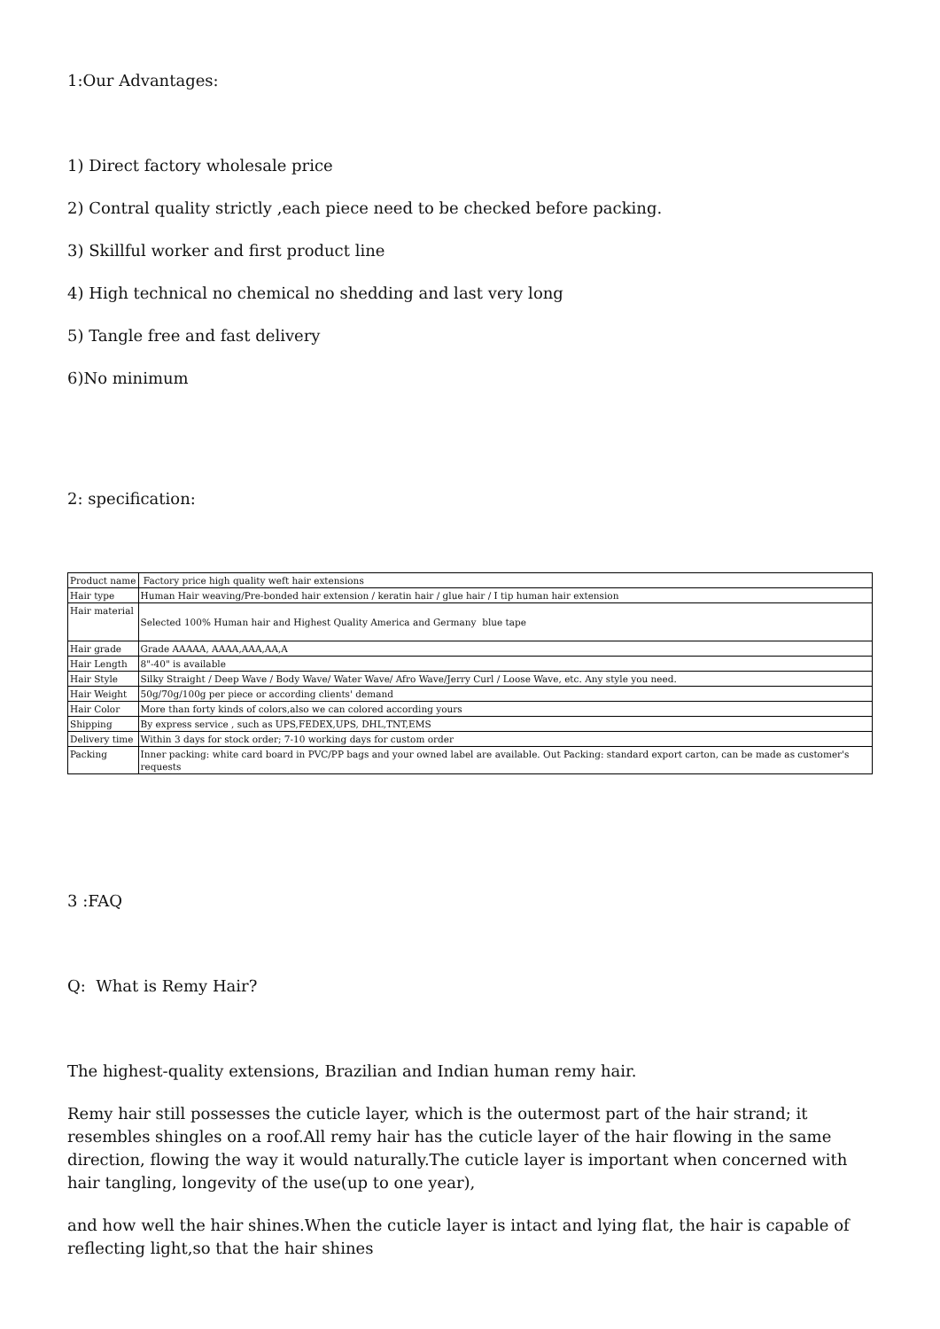1:Our Advantages:
1) Direct factory wholesale price
2) Contral quality strictly ,each piece need to be checked before packing.
3) Skillful worker and first product line
4) High technical no chemical no shedding and last very long
5) Tangle free and fast delivery
6)No minimum
2: specification:
| Product name | Factory price high quality weft hair extensions |
| Hair type | Human Hair weaving/Pre-bonded hair extension / keratin hair / glue hair / I tip human hair extension |
| Hair material | Selected 100% Human hair and Highest Quality America and Germany blue tape |
| Hair grade | Grade AAAAA, AAAA,AAA,AA,A |
| Hair Length | 8"-40" is available |
| Hair Style | Silky Straight / Deep Wave / Body Wave/ Water Wave/ Afro Wave/Jerry Curl / Loose Wave, etc. Any style you need. |
| Hair Weight | 50g/70g/100g per piece or according clients' demand |
| Hair Color | More than forty kinds of colors,also we can colored according yours |
| Shipping | By express service , such as UPS,FEDEX,UPS, DHL,TNT,EMS |
| Delivery time | Within 3 days for stock order; 7-10 working days for custom order |
| Packing | Inner packing: white card board in PVC/PP bags and your owned label are available. Out Packing: standard export carton, can be made as customer's requests |
3 :FAQ
Q: What is Remy Hair?
The highest-quality extensions, Brazilian and Indian human remy hair.
Remy hair still possesses the cuticle layer, which is the outermost part of the hair strand; it resembles shingles on a roof.All remy hair has the cuticle layer of the hair flowing in the same direction, flowing the way it would naturally.The cuticle layer is important when concerned with hair tangling, longevity of the use(up to one year),
and how well the hair shines.When the cuticle layer is intact and lying flat, the hair is capable of reflecting light,so that the hair shines